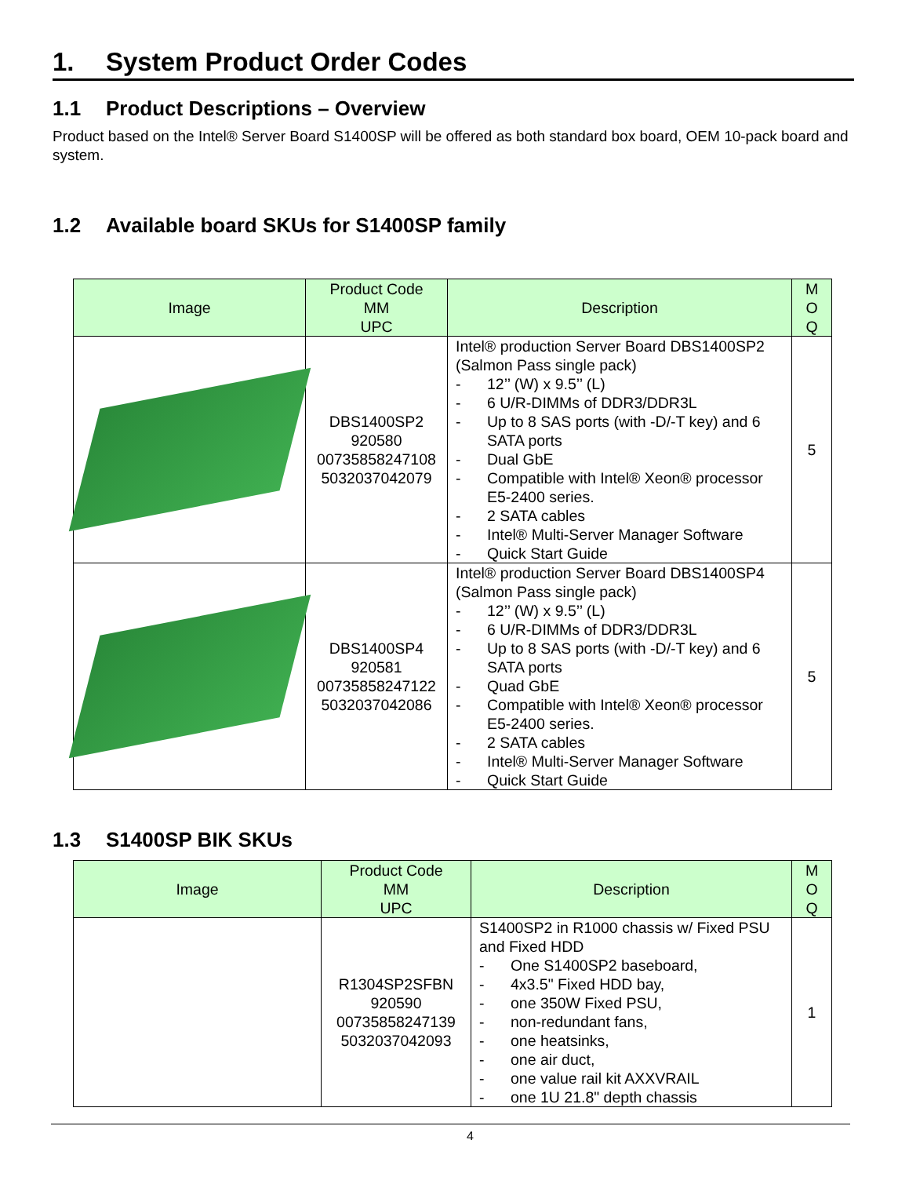1. System Product Order Codes
1.1 Product Descriptions – Overview
Product based on the Intel® Server Board S1400SP will be offered as both standard box board, OEM 10-pack board and system.
1.2 Available board SKUs for S1400SP family
| Image | Product Code MM UPC | Description | M O Q |
| --- | --- | --- | --- |
| | DBS1400SP2 920580 00735858247108 5032037042079 | Intel® production Server Board DBS1400SP2 (Salmon Pass single pack) - 12’’ (W) x 9.5’’ (L) - 6 U/R-DIMMs of DDR3/DDR3L - Up to 8 SAS ports (with -D/-T key) and 6 SATA ports - Dual GbE - Compatible with Intel® Xeon® processor E5-2400 series. - 2 SATA cables - Intel® Multi-Server Manager Software - Quick Start Guide | 5 |
| | DBS1400SP4 920581 00735858247122 5032037042086 | Intel® production Server Board DBS1400SP4 (Salmon Pass single pack) - 12’’ (W) x 9.5’’ (L) - 6 U/R-DIMMs of DDR3/DDR3L - Up to 8 SAS ports (with -D/-T key) and 6 SATA ports - Quad GbE - Compatible with Intel® Xeon® processor E5-2400 series. - 2 SATA cables - Intel® Multi-Server Manager Software - Quick Start Guide | 5 |
1.3 S1400SP BIK SKUs
| Image | Product Code MM UPC | Description | M O Q |
| --- | --- | --- | --- |
| | R1304SP2SFBN 920590 00735858247139 5032037042093 | S1400SP2 in R1000 chassis w/ Fixed PSU and Fixed HDD - One S1400SP2 baseboard, - 4x3.5" Fixed HDD bay, - one 350W Fixed PSU, - non-redundant fans, - one heatsinks, - one air duct, - one value rail kit AXXVRAIL - one 1U 21.8" depth chassis | 1 |
4